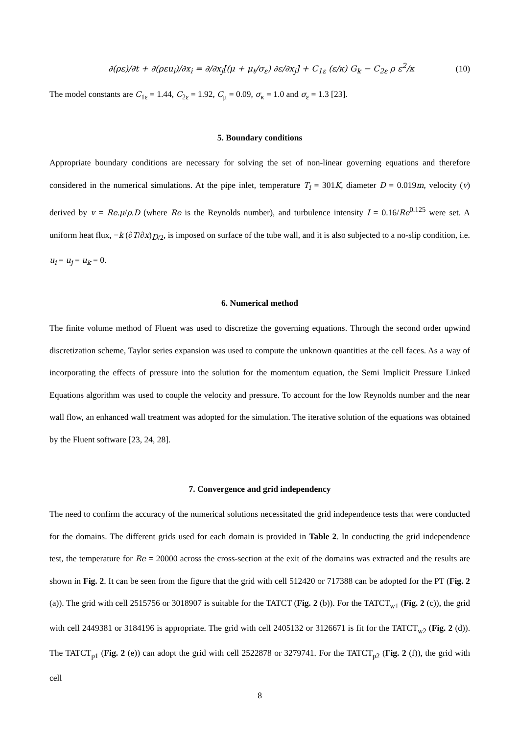∂(ρε)/∂t + ∂(ρεu<sub>i</sub>)/∂x<sub>i</sub> = ∂/∂x<sub>j</sub>[(μ + μ<sub>t</sub>/σ<sub>ε</sub>) ∂ε/∂x<sub>j</sub>] + C<sub>1ε</sub> (ε/κ) G<sub>k</sub> − C<sub>2ε</sub> ρ ε<sup>2</sup>/κ (10)
The model constants are C<sub>1ε</sub> = 1.44, C<sub>2ε</sub> = 1.92, C<sub>μ</sub> = 0.09, σ<sub>κ</sub> = 1.0 and σ<sub>ε</sub> = 1.3 [23].
5. Boundary conditions
Appropriate boundary conditions are necessary for solving the set of non-linear governing equations and therefore considered in the numerical simulations. At the pipe inlet, temperature T<sub>i</sub> = 301K, diameter D = 0.019m, velocity (v) derived by v = Re.μ/ρ.D (where Re is the Reynolds number), and turbulence intensity I = 0.16/Re<sup>0.125</sup> were set. A uniform heat flux, −k (∂T/∂x)<sub>D/2</sub>, is imposed on surface of the tube wall, and it is also subjected to a no-slip condition, i.e. u<sub>i</sub> = u<sub>j</sub> = u<sub>k</sub> = 0.
6. Numerical method
The finite volume method of Fluent was used to discretize the governing equations. Through the second order upwind discretization scheme, Taylor series expansion was used to compute the unknown quantities at the cell faces. As a way of incorporating the effects of pressure into the solution for the momentum equation, the Semi Implicit Pressure Linked Equations algorithm was used to couple the velocity and pressure. To account for the low Reynolds number and the near wall flow, an enhanced wall treatment was adopted for the simulation. The iterative solution of the equations was obtained by the Fluent software [23, 24, 28].
7. Convergence and grid independency
The need to confirm the accuracy of the numerical solutions necessitated the grid independence tests that were conducted for the domains. The different grids used for each domain is provided in Table 2. In conducting the grid independence test, the temperature for Re = 20000 across the cross-section at the exit of the domains was extracted and the results are shown in Fig. 2. It can be seen from the figure that the grid with cell 512420 or 717388 can be adopted for the PT (Fig. 2 (a)). The grid with cell 2515756 or 3018907 is suitable for the TATCT (Fig. 2 (b)). For the TATCT<sub>w1</sub> (Fig. 2 (c)), the grid with cell 2449381 or 3184196 is appropriate. The grid with cell 2405132 or 3126671 is fit for the TATCT<sub>w2</sub> (Fig. 2 (d)). The TATCT<sub>p1</sub> (Fig. 2 (e)) can adopt the grid with cell 2522878 or 3279741. For the TATCT<sub>p2</sub> (Fig. 2 (f)), the grid with cell
8